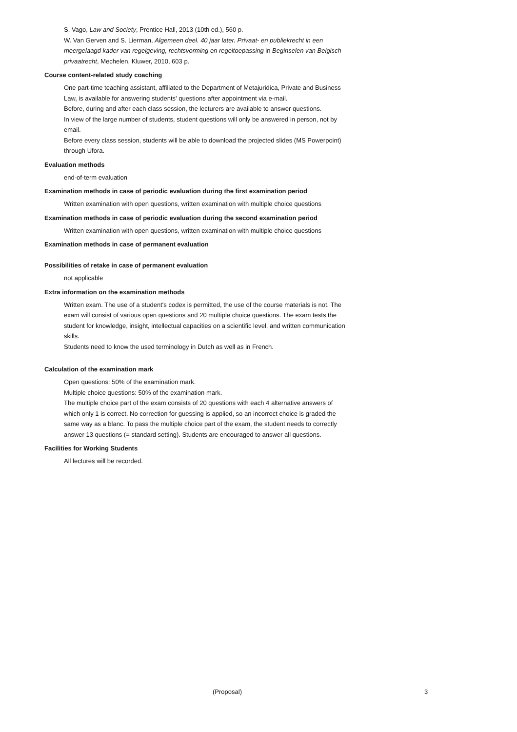S. Vago, Law and Society, Prentice Hall, 2013 (10th ed.), 560 p.
W. Van Gerven and S. Lierman, Algemeen deel. 40 jaar later. Privaat- en publiekrecht in een meergelaagd kader van regelgeving, rechtsvorming en regeltoepassing in Beginselen van Belgisch privaatrecht, Mechelen, Kluwer, 2010, 603 p.
Course content-related study coaching
One part-time teaching assistant, affiliated to the Department of Metajuridica, Private and Business Law, is available for answering students' questions after appointment via e-mail.
Before, during and after each class session, the lecturers are available to answer questions.
In view of the large number of students, student questions will only be answered in person, not by email.
Before every class session, students will be able to download the projected slides (MS Powerpoint) through Ufora.
Evaluation methods
end-of-term evaluation
Examination methods in case of periodic evaluation during the first examination period
Written examination with open questions, written examination with multiple choice questions
Examination methods in case of periodic evaluation during the second examination period
Written examination with open questions, written examination with multiple choice questions
Examination methods in case of permanent evaluation
Possibilities of retake in case of permanent evaluation
not applicable
Extra information on the examination methods
Written exam. The use of a student's codex is permitted, the use of the course materials is not. The exam will consist of various open questions and 20 multiple choice questions. The exam tests the student for knowledge, insight, intellectual capacities on a scientific level, and written communication skills.
Students need to know the used terminology in Dutch as well as in French.
Calculation of the examination mark
Open questions: 50% of the examination mark.
Multiple choice questions: 50% of the examination mark.
The multiple choice part of the exam consists of 20 questions with each 4 alternative answers of which only 1 is correct. No correction for guessing is applied, so an incorrect choice is graded the same way as a blanc. To pass the multiple choice part of the exam, the student needs to correctly answer 13 questions (= standard setting). Students are encouraged to answer all questions.
Facilities for Working Students
All lectures will be recorded.
(Proposal) 3